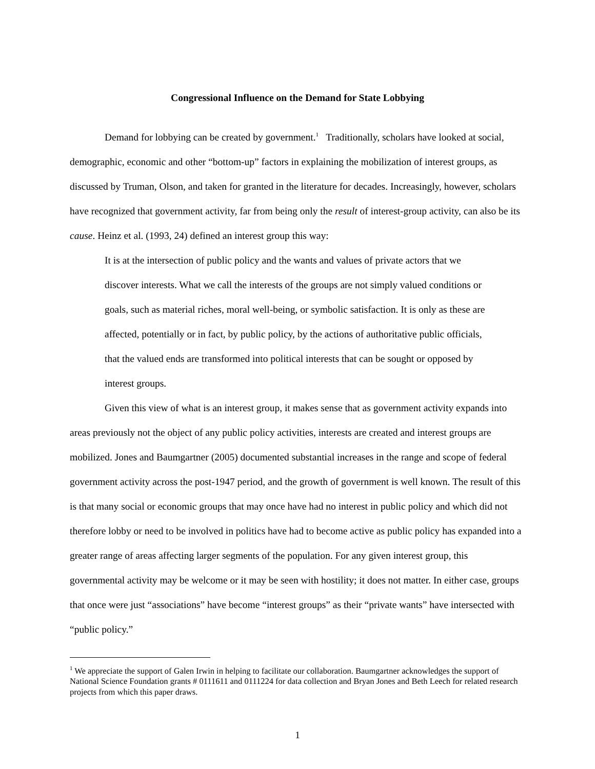Congressional Influence on the Demand for State Lobbying
Demand for lobbying can be created by government.<sup>1</sup> Traditionally, scholars have looked at social, demographic, economic and other “bottom-up” factors in explaining the mobilization of interest groups, as discussed by Truman, Olson, and taken for granted in the literature for decades. Increasingly, however, scholars have recognized that government activity, far from being only the result of interest-group activity, can also be its cause. Heinz et al. (1993, 24) defined an interest group this way:
It is at the intersection of public policy and the wants and values of private actors that we discover interests. What we call the interests of the groups are not simply valued conditions or goals, such as material riches, moral well-being, or symbolic satisfaction. It is only as these are affected, potentially or in fact, by public policy, by the actions of authoritative public officials, that the valued ends are transformed into political interests that can be sought or opposed by interest groups.
Given this view of what is an interest group, it makes sense that as government activity expands into areas previously not the object of any public policy activities, interests are created and interest groups are mobilized. Jones and Baumgartner (2005) documented substantial increases in the range and scope of federal government activity across the post-1947 period, and the growth of government is well known. The result of this is that many social or economic groups that may once have had no interest in public policy and which did not therefore lobby or need to be involved in politics have had to become active as public policy has expanded into a greater range of areas affecting larger segments of the population. For any given interest group, this governmental activity may be welcome or it may be seen with hostility; it does not matter. In either case, groups that once were just “associations” have become “interest groups” as their “private wants” have intersected with “public policy.”
<sup>1</sup> We appreciate the support of Galen Irwin in helping to facilitate our collaboration. Baumgartner acknowledges the support of National Science Foundation grants # 0111611 and 0111224 for data collection and Bryan Jones and Beth Leech for related research projects from which this paper draws.
1